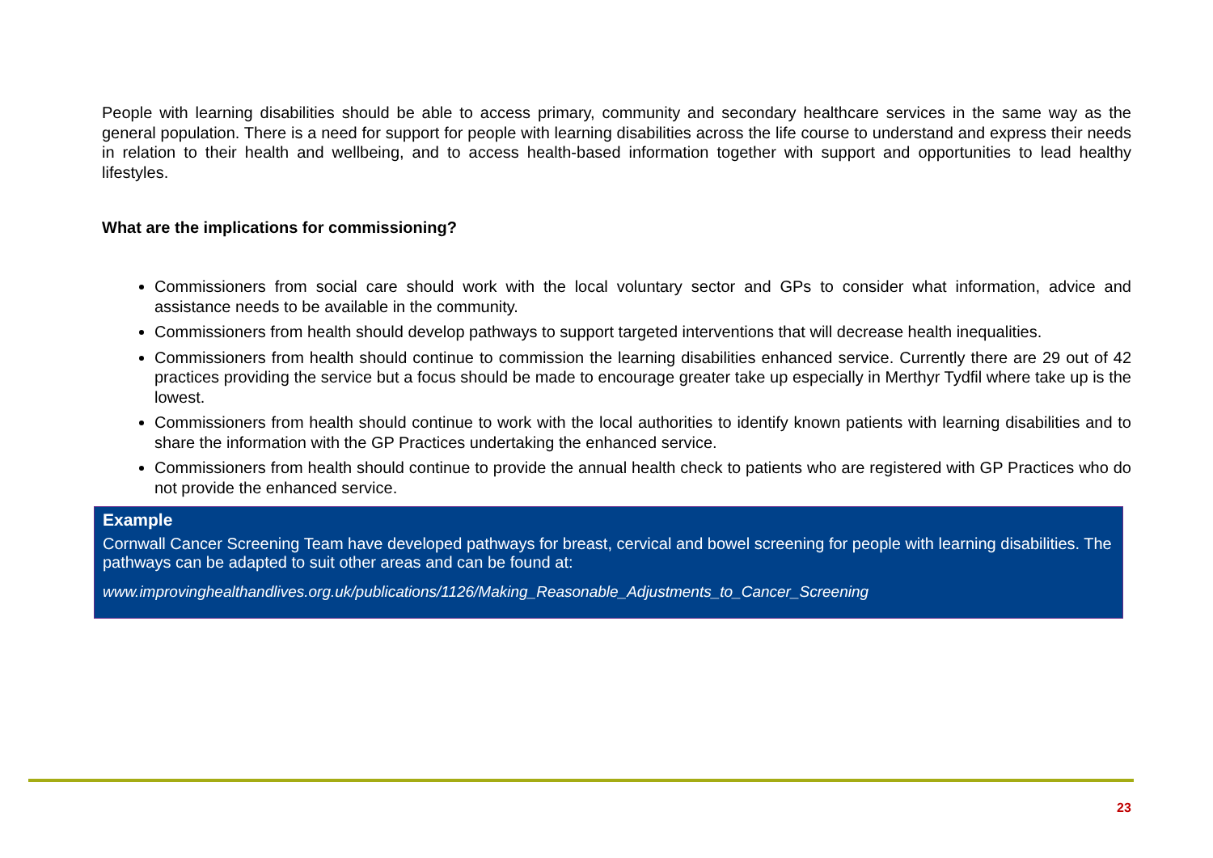People with learning disabilities should be able to access primary, community and secondary healthcare services in the same way as the general population. There is a need for support for people with learning disabilities across the life course to understand and express their needs in relation to their health and wellbeing, and to access health-based information together with support and opportunities to lead healthy lifestyles.
What are the implications for commissioning?
Commissioners from social care should work with the local voluntary sector and GPs to consider what information, advice and assistance needs to be available in the community.
Commissioners from health should develop pathways to support targeted interventions that will decrease health inequalities.
Commissioners from health should continue to commission the learning disabilities enhanced service. Currently there are 29 out of 42 practices providing the service but a focus should be made to encourage greater take up especially in Merthyr Tydfil where take up is the lowest.
Commissioners from health should continue to work with the local authorities to identify known patients with learning disabilities and to share the information with the GP Practices undertaking the enhanced service.
Commissioners from health should continue to provide the annual health check to patients who are registered with GP Practices who do not provide the enhanced service.
Example
Cornwall Cancer Screening Team have developed pathways for breast, cervical and bowel screening for people with learning disabilities. The pathways can be adapted to suit other areas and can be found at:
www.improvinghealthandlives.org.uk/publications/1126/Making_Reasonable_Adjustments_to_Cancer_Screening
23